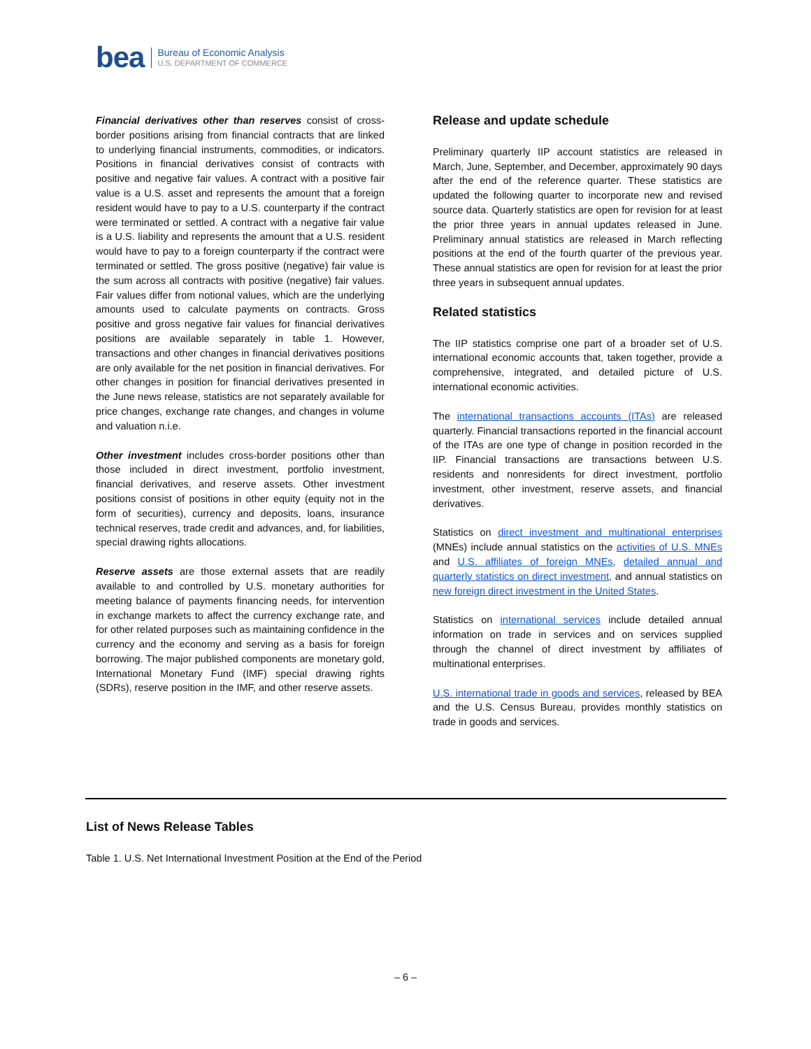bea Bureau of Economic Analysis
U.S. DEPARTMENT OF COMMERCE
Financial derivatives other than reserves consist of cross-border positions arising from financial contracts that are linked to underlying financial instruments, commodities, or indicators. Positions in financial derivatives consist of contracts with positive and negative fair values. A contract with a positive fair value is a U.S. asset and represents the amount that a foreign resident would have to pay to a U.S. counterparty if the contract were terminated or settled. A contract with a negative fair value is a U.S. liability and represents the amount that a U.S. resident would have to pay to a foreign counterparty if the contract were terminated or settled. The gross positive (negative) fair value is the sum across all contracts with positive (negative) fair values. Fair values differ from notional values, which are the underlying amounts used to calculate payments on contracts. Gross positive and gross negative fair values for financial derivatives positions are available separately in table 1. However, transactions and other changes in financial derivatives positions are only available for the net position in financial derivatives. For other changes in position for financial derivatives presented in the June news release, statistics are not separately available for price changes, exchange rate changes, and changes in volume and valuation n.i.e.
Other investment includes cross-border positions other than those included in direct investment, portfolio investment, financial derivatives, and reserve assets. Other investment positions consist of positions in other equity (equity not in the form of securities), currency and deposits, loans, insurance technical reserves, trade credit and advances, and, for liabilities, special drawing rights allocations.
Reserve assets are those external assets that are readily available to and controlled by U.S. monetary authorities for meeting balance of payments financing needs, for intervention in exchange markets to affect the currency exchange rate, and for other related purposes such as maintaining confidence in the currency and the economy and serving as a basis for foreign borrowing. The major published components are monetary gold, International Monetary Fund (IMF) special drawing rights (SDRs), reserve position in the IMF, and other reserve assets.
Release and update schedule
Preliminary quarterly IIP account statistics are released in March, June, September, and December, approximately 90 days after the end of the reference quarter. These statistics are updated the following quarter to incorporate new and revised source data. Quarterly statistics are open for revision for at least the prior three years in annual updates released in June. Preliminary annual statistics are released in March reflecting positions at the end of the fourth quarter of the previous year. These annual statistics are open for revision for at least the prior three years in subsequent annual updates.
Related statistics
The IIP statistics comprise one part of a broader set of U.S. international economic accounts that, taken together, provide a comprehensive, integrated, and detailed picture of U.S. international economic activities.
The international transactions accounts (ITAs) are released quarterly. Financial transactions reported in the financial account of the ITAs are one type of change in position recorded in the IIP. Financial transactions are transactions between U.S. residents and nonresidents for direct investment, portfolio investment, other investment, reserve assets, and financial derivatives.
Statistics on direct investment and multinational enterprises (MNEs) include annual statistics on the activities of U.S. MNEs and U.S. affiliates of foreign MNEs, detailed annual and quarterly statistics on direct investment, and annual statistics on new foreign direct investment in the United States.
Statistics on international services include detailed annual information on trade in services and on services supplied through the channel of direct investment by affiliates of multinational enterprises.
U.S. international trade in goods and services, released by BEA and the U.S. Census Bureau, provides monthly statistics on trade in goods and services.
List of News Release Tables
Table 1. U.S. Net International Investment Position at the End of the Period
– 6 –